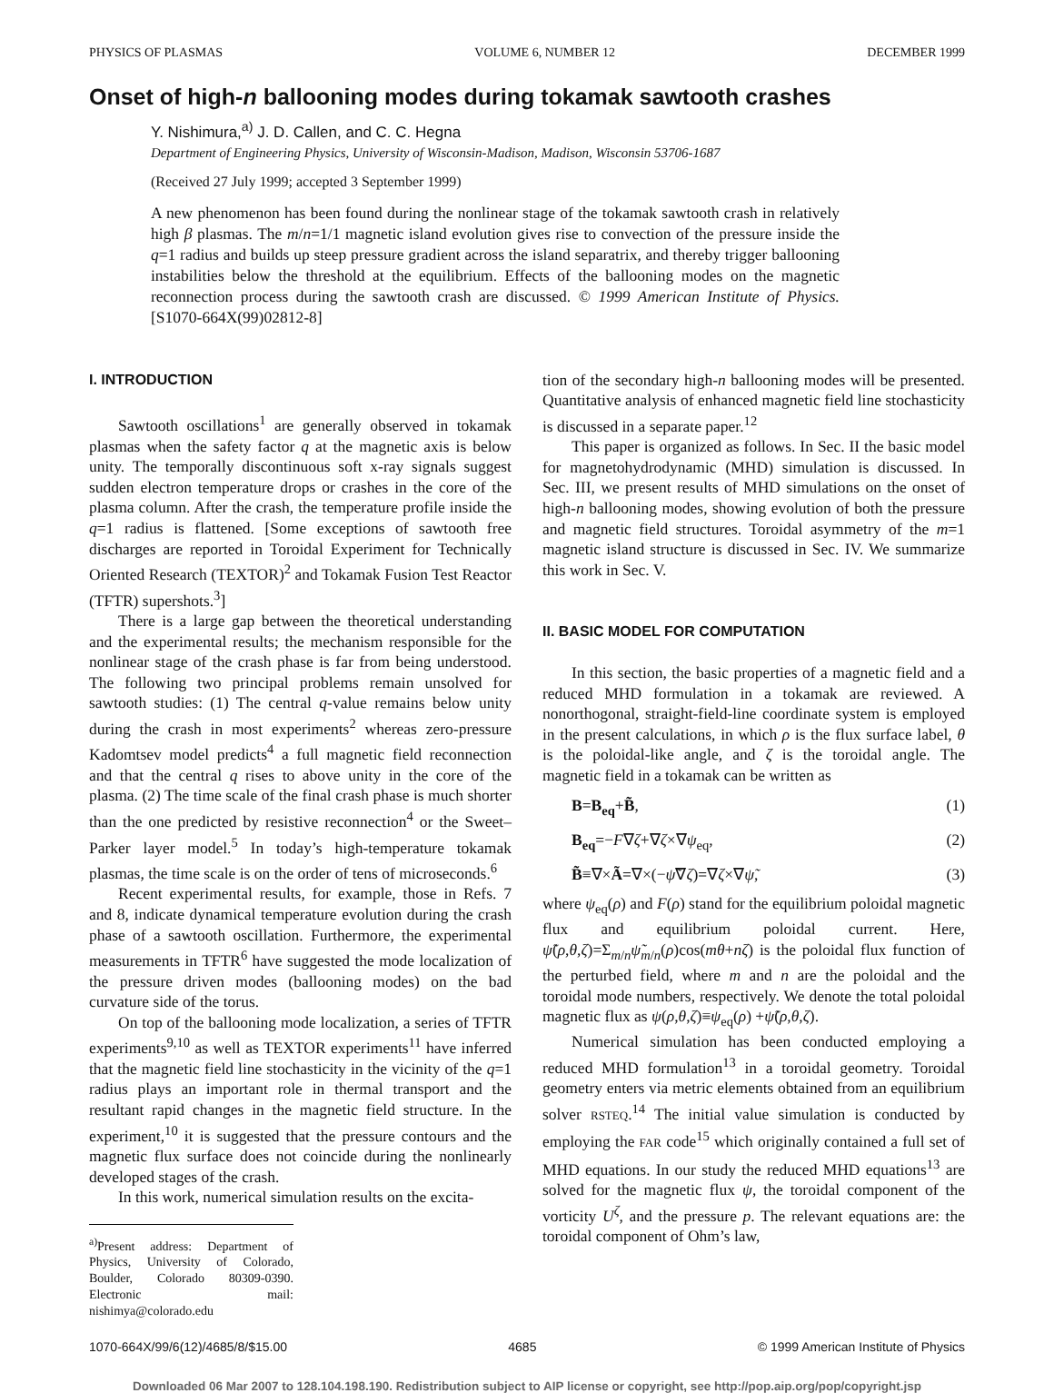PHYSICS OF PLASMAS VOLUME 6, NUMBER 12 DECEMBER 1999
Onset of high-n ballooning modes during tokamak sawtooth crashes
Y. Nishimura,<sup>a)</sup> J. D. Callen, and C. C. Hegna
Department of Engineering Physics, University of Wisconsin-Madison, Madison, Wisconsin 53706-1687
(Received 27 July 1999; accepted 3 September 1999)
A new phenomenon has been found during the nonlinear stage of the tokamak sawtooth crash in relatively high β plasmas. The m/n=1/1 magnetic island evolution gives rise to convection of the pressure inside the q=1 radius and builds up steep pressure gradient across the island separatrix, and thereby trigger ballooning instabilities below the threshold at the equilibrium. Effects of the ballooning modes on the magnetic reconnection process during the sawtooth crash are discussed. © 1999 American Institute of Physics. [S1070-664X(99)02812-8]
I. INTRODUCTION
Sawtooth oscillations<sup>1</sup> are generally observed in tokamak plasmas when the safety factor q at the magnetic axis is below unity. The temporally discontinuous soft x-ray signals suggest sudden electron temperature drops or crashes in the core of the plasma column. After the crash, the temperature profile inside the q=1 radius is flattened. [Some exceptions of sawtooth free discharges are reported in Toroidal Experiment for Technically Oriented Research (TEXTOR)<sup>2</sup> and Tokamak Fusion Test Reactor (TFTR) supershots.<sup>3</sup>]
There is a large gap between the theoretical understanding and the experimental results; the mechanism responsible for the nonlinear stage of the crash phase is far from being understood. The following two principal problems remain unsolved for sawtooth studies: (1) The central q-value remains below unity during the crash in most experiments<sup>2</sup> whereas zero-pressure Kadomtsev model predicts<sup>4</sup> a full magnetic field reconnection and that the central q rises to above unity in the core of the plasma. (2) The time scale of the final crash phase is much shorter than the one predicted by resistive reconnection<sup>4</sup> or the Sweet–Parker layer model.<sup>5</sup> In today’s high-temperature tokamak plasmas, the time scale is on the order of tens of microseconds.<sup>6</sup>
Recent experimental results, for example, those in Refs. 7 and 8, indicate dynamical temperature evolution during the crash phase of a sawtooth oscillation. Furthermore, the experimental measurements in TFTR<sup>6</sup> have suggested the mode localization of the pressure driven modes (ballooning modes) on the bad curvature side of the torus.
On top of the ballooning mode localization, a series of TFTR experiments<sup>9,10</sup> as well as TEXTOR experiments<sup>11</sup> have inferred that the magnetic field line stochasticity in the vicinity of the q=1 radius plays an important role in thermal transport and the resultant rapid changes in the magnetic field structure. In the experiment,<sup>10</sup> it is suggested that the pressure contours and the magnetic flux surface does not coincide during the nonlinearly developed stages of the crash.
In this work, numerical simulation results on the excita-
<sup>a)</sup> Present address: Department of Physics, University of Colorado, Boulder, Colorado 80309-0390. Electronic mail: nishimya@colorado.edu
tion of the secondary high-n ballooning modes will be presented. Quantitative analysis of enhanced magnetic field line stochasticity is discussed in a separate paper.<sup>12</sup>
This paper is organized as follows. In Sec. II the basic model for magnetohydrodynamic (MHD) simulation is discussed. In Sec. III, we present results of MHD simulations on the onset of high-n ballooning modes, showing evolution of both the pressure and magnetic field structures. Toroidal asymmetry of the m=1 magnetic island structure is discussed in Sec. IV. We summarize this work in Sec. V.
II. BASIC MODEL FOR COMPUTATION
In this section, the basic properties of a magnetic field and a reduced MHD formulation in a tokamak are reviewed. A nonorthogonal, straight-field-line coordinate system is employed in the present calculations, in which ρ is the flux surface label, θ is the poloidal-like angle, and ζ is the toroidal angle. The magnetic field in a tokamak can be written as
B=B<sub>eq</sub>+B̃, (1)
B<sub>eq</sub>=−F∇ζ+∇ζ×∇ψ<sub>eq</sub>, (2)
B̃≡∇×Ã=∇×(−ψ̃∇ζ)=∇ζ×∇ψ̃, (3)
where ψ<sub>eq</sub>(ρ) and F(ρ) stand for the equilibrium poloidal magnetic flux and equilibrium poloidal current. Here, ψ̃(ρ,θ,ζ)=Σ<sub>m/n</sub>ψ̃<sub>m/n</sub>(ρ)cos(mθ+nζ) is the poloidal flux function of the perturbed field, where m and n are the poloidal and the toroidal mode numbers, respectively. We denote the total poloidal magnetic flux as ψ(ρ,θ,ζ)≡ψ<sub>eq</sub>(ρ) +ψ̃(ρ,θ,ζ).
Numerical simulation has been conducted employing a reduced MHD formulation<sup>13</sup> in a toroidal geometry. Toroidal geometry enters via metric elements obtained from an equilibrium solver RSTEQ.<sup>14</sup> The initial value simulation is conducted by employing the FAR code<sup>15</sup> which originally contained a full set of MHD equations. In our study the reduced MHD equations<sup>13</sup> are solved for the magnetic flux ψ, the toroidal component of the vorticity U<sup>ζ</sup>, and the pressure p. The relevant equations are: the toroidal component of Ohm’s law,
1070-664X/99/6(12)/4685/8/$15.00 4685 © 1999 American Institute of Physics
Downloaded 06 Mar 2007 to 128.104.198.190. Redistribution subject to AIP license or copyright, see http://pop.aip.org/pop/copyright.jsp